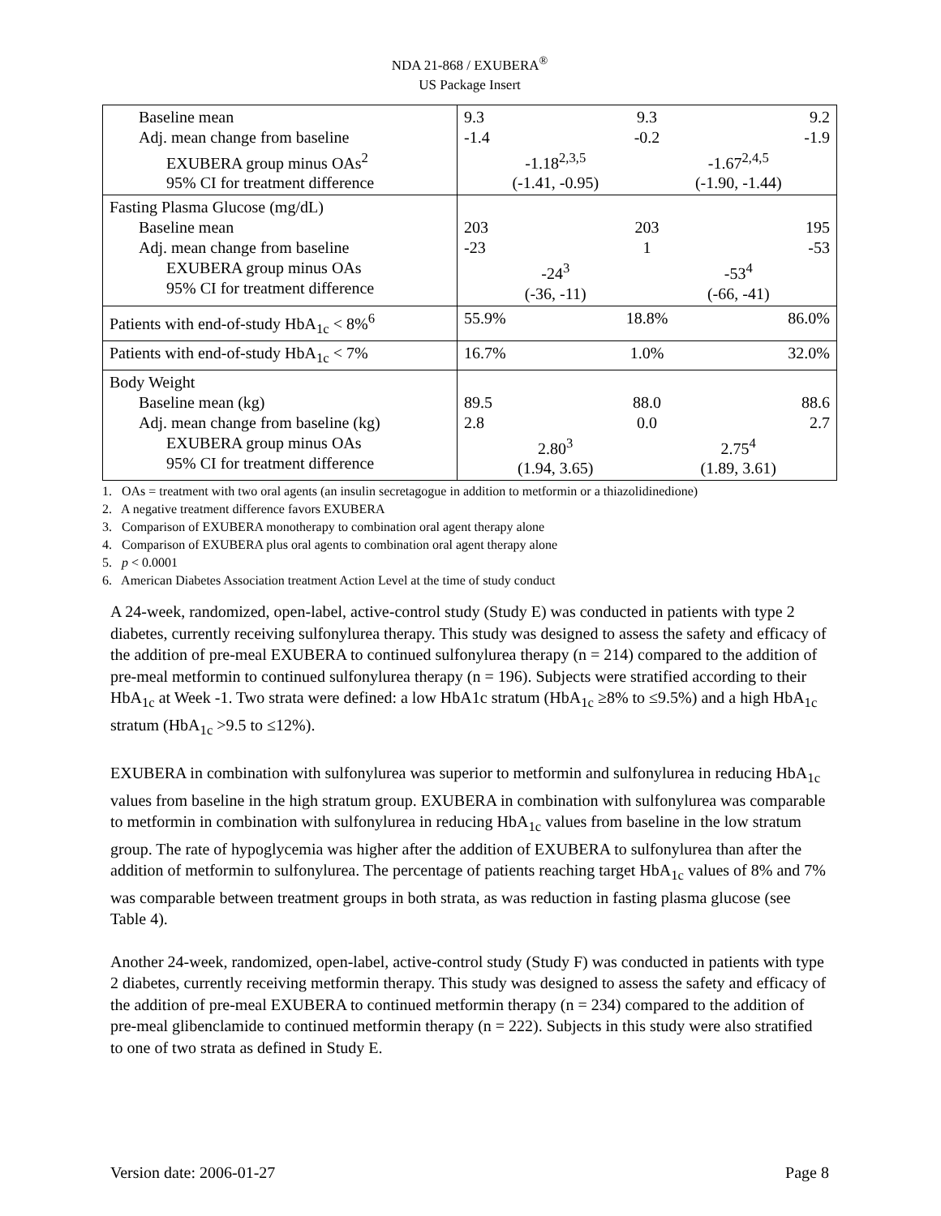NDA 21-868 / EXUBERA<sup>®</sup>
US Package Insert
| Baseline mean Adj. mean change from baseline EXUBERA group minus OAs<sup>2</sup> 95% CI for treatment difference | 9.3 9.3 9.2 -1.4 -0.2 -1.9 -1.18<sup>2,3,5</sup> -1.67<sup>2,4,5</sup> (-1.41, -0.95) (-1.90, -1.44) |
| Fasting Plasma Glucose (mg/dL) Baseline mean Adj. mean change from baseline EXUBERA group minus OAs 95% CI for treatment difference | 203 203 195 -23 1 -53 -24<sup>3</sup> -53<sup>4</sup> (-36, -11) (-66, -41) |
| Patients with end-of-study HbA<sub>1c</sub> < 8%<sup>6</sup> | 55.9% 18.8% 86.0% |
| Patients with end-of-study HbA<sub>1c</sub> < 7% | 16.7% 1.0% 32.0% |
| Body Weight Baseline mean (kg) Adj. mean change from baseline (kg) EXUBERA group minus OAs 95% CI for treatment difference | 89.5 88.0 88.6 2.8 0.0 2.7 2.80<sup>3</sup> 2.75<sup>4</sup> (1.94, 3.65) (1.89, 3.61) |
1. OAs = treatment with two oral agents (an insulin secretagogue in addition to metformin or a thiazolidinedione)
2. A negative treatment difference favors EXUBERA
3. Comparison of EXUBERA monotherapy to combination oral agent therapy alone
4. Comparison of EXUBERA plus oral agents to combination oral agent therapy alone
5. p < 0.0001
6. American Diabetes Association treatment Action Level at the time of study conduct
A 24-week, randomized, open-label, active-control study (Study E) was conducted in patients with type 2 diabetes, currently receiving sulfonylurea therapy. This study was designed to assess the safety and efficacy of the addition of pre-meal EXUBERA to continued sulfonylurea therapy (n = 214) compared to the addition of pre-meal metformin to continued sulfonylurea therapy (n = 196). Subjects were stratified according to their HbA<sub>1c</sub> at Week -1. Two strata were defined: a low HbA1c stratum (HbA<sub>1c</sub> ≥8% to ≤9.5%) and a high HbA<sub>1c</sub> stratum (HbA<sub>1c</sub> >9.5 to ≤12%).
EXUBERA in combination with sulfonylurea was superior to metformin and sulfonylurea in reducing HbA<sub>1c</sub> values from baseline in the high stratum group. EXUBERA in combination with sulfonylurea was comparable to metformin in combination with sulfonylurea in reducing HbA<sub>1c</sub> values from baseline in the low stratum group. The rate of hypoglycemia was higher after the addition of EXUBERA to sulfonylurea than after the addition of metformin to sulfonylurea. The percentage of patients reaching target HbA<sub>1c</sub> values of 8% and 7% was comparable between treatment groups in both strata, as was reduction in fasting plasma glucose (see Table 4).
Another 24-week, randomized, open-label, active-control study (Study F) was conducted in patients with type 2 diabetes, currently receiving metformin therapy. This study was designed to assess the safety and efficacy of the addition of pre-meal EXUBERA to continued metformin therapy (n = 234) compared to the addition of pre-meal glibenclamide to continued metformin therapy (n = 222). Subjects in this study were also stratified to one of two strata as defined in Study E.
Version date: 2006-01-27 Page 8